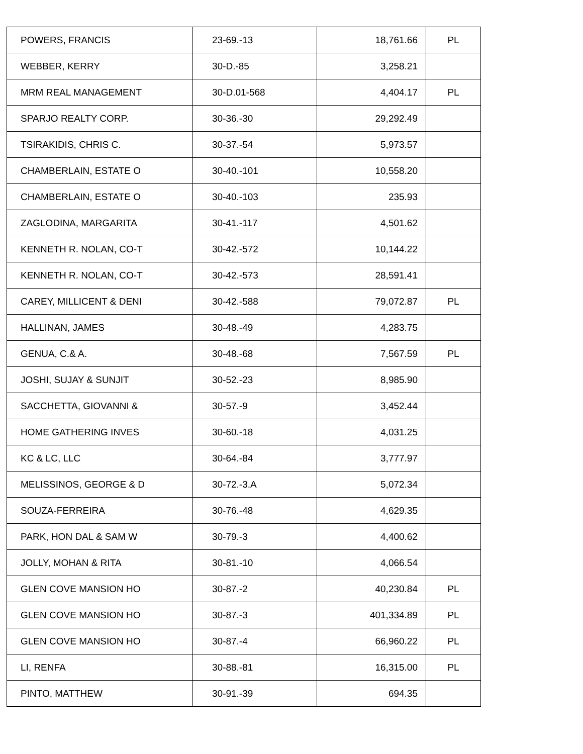| POWERS, FRANCIS | 23-69.-13 | 18,761.66 | PL |
| WEBBER, KERRY | 30-D.-85 | 3,258.21 | |
| MRM REAL MANAGEMENT | 30-D.01-568 | 4,404.17 | PL |
| SPARJO REALTY CORP. | 30-36.-30 | 29,292.49 | |
| TSIRAKIDIS, CHRIS C. | 30-37.-54 | 5,973.57 | |
| CHAMBERLAIN, ESTATE O | 30-40.-101 | 10,558.20 | |
| CHAMBERLAIN, ESTATE O | 30-40.-103 | 235.93 | |
| ZAGLODINA, MARGARITA | 30-41.-117 | 4,501.62 | |
| KENNETH R. NOLAN, CO-T | 30-42.-572 | 10,144.22 | |
| KENNETH R. NOLAN, CO-T | 30-42.-573 | 28,591.41 | |
| CAREY, MILLICENT & DENI | 30-42.-588 | 79,072.87 | PL |
| HALLINAN, JAMES | 30-48.-49 | 4,283.75 | |
| GENUA, C.& A. | 30-48.-68 | 7,567.59 | PL |
| JOSHI, SUJAY & SUNJIT | 30-52.-23 | 8,985.90 | |
| SACCHETTA, GIOVANNI & | 30-57.-9 | 3,452.44 | |
| HOME GATHERING INVES | 30-60.-18 | 4,031.25 | |
| KC & LC, LLC | 30-64.-84 | 3,777.97 | |
| MELISSINOS, GEORGE & D | 30-72.-3.A | 5,072.34 | |
| SOUZA-FERREIRA | 30-76.-48 | 4,629.35 | |
| PARK, HON DAL & SAM W | 30-79.-3 | 4,400.62 | |
| JOLLY, MOHAN & RITA | 30-81.-10 | 4,066.54 | |
| GLEN COVE MANSION HO | 30-87.-2 | 40,230.84 | PL |
| GLEN COVE MANSION HO | 30-87.-3 | 401,334.89 | PL |
| GLEN COVE MANSION HO | 30-87.-4 | 66,960.22 | PL |
| LI, RENFA | 30-88.-81 | 16,315.00 | PL |
| PINTO, MATTHEW | 30-91.-39 | 694.35 | |